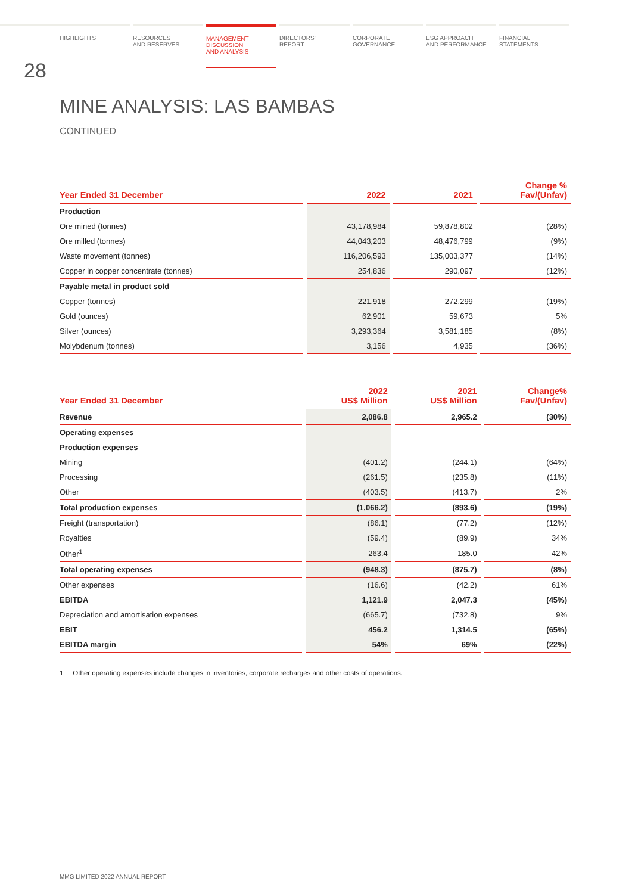28
HIGHLIGHTS RESOURCES
AND RESERVES
MANAGEMENT
DISCUSSION
AND ANALYSIS
DIRECTORS'
REPORT
CORPORATE
GOVERNANCE
ESG APPROACH
AND PERFORMANCE
FINANCIAL
STATEMENTS
MINE ANALYSIS: LAS BAMBAS
CONTINUED
| Year Ended 31 December | 2022 | 2021 | Change % Fav/(Unfav) |
| --- | --- | --- | --- |
| Production | | | |
| Ore mined (tonnes) | 43,178,984 | 59,878,802 | (28%) |
| Ore milled (tonnes) | 44,043,203 | 48,476,799 | (9%) |
| Waste movement (tonnes) | 116,206,593 | 135,003,377 | (14%) |
| Copper in copper concentrate (tonnes) | 254,836 | 290,097 | (12%) |
| Payable metal in product sold | | | |
| Copper (tonnes) | 221,918 | 272,299 | (19%) |
| Gold (ounces) | 62,901 | 59,673 | 5% |
| Silver (ounces) | 3,293,364 | 3,581,185 | (8%) |
| Molybdenum (tonnes) | 3,156 | 4,935 | (36%) |
| Year Ended 31 December | 2022 US$ Million | 2021 US$ Million | Change% Fav/(Unfav) |
| --- | --- | --- | --- |
| Revenue | 2,086.8 | 2,965.2 | (30%) |
| Operating expenses | | | |
| Production expenses | | | |
| Mining | (401.2) | (244.1) | (64%) |
| Processing | (261.5) | (235.8) | (11%) |
| Other | (403.5) | (413.7) | 2% |
| Total production expenses | (1,066.2) | (893.6) | (19%) |
| Freight (transportation) | (86.1) | (77.2) | (12%) |
| Royalties | (59.4) | (89.9) | 34% |
| Other<sup>1</sup> | 263.4 | 185.0 | 42% |
| Total operating expenses | (948.3) | (875.7) | (8%) |
| Other expenses | (16.6) | (42.2) | 61% |
| EBITDA | 1,121.9 | 2,047.3 | (45%) |
| Depreciation and amortisation expenses | (665.7) | (732.8) | 9% |
| EBIT | 456.2 | 1,314.5 | (65%) |
| EBITDA margin | 54% | 69% | (22%) |
1 Other operating expenses include changes in inventories, corporate recharges and other costs of operations.
MMG LIMITED 2022 ANNUAL REPORT